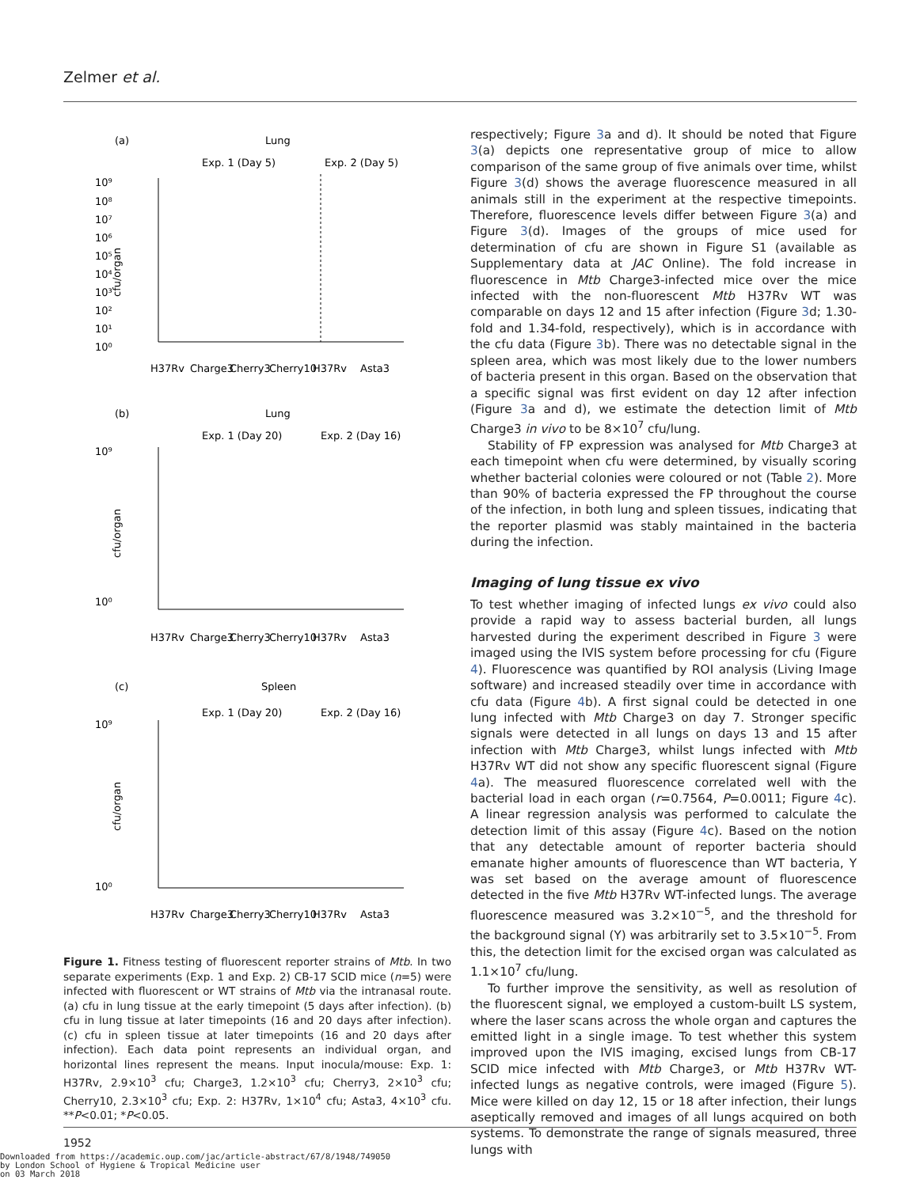Zelmer et al.
(a)
Lung
Exp. 1 (Day 5)
Exp. 2 (Day 5)
10⁹
10⁸
10⁷
10⁶
10⁵
10⁴
10³
10²
10¹
10⁰
cfu/organ
H37Rv
Charge3
Cherry3
Cherry10
H37Rv
Asta3
(b)
Lung
Exp. 1 (Day 20)
Exp. 2 (Day 16)
10⁹
10⁰
cfu/organ
H37Rv
Charge3
Cherry3
Cherry10
H37Rv
Asta3
(c)
Spleen
Exp. 1 (Day 20)
Exp. 2 (Day 16)
10⁹
10⁰
cfu/organ
H37Rv
Charge3
Cherry3
Cherry10
H37Rv
Asta3
Figure 1. Fitness testing of fluorescent reporter strains of Mtb. In two separate experiments (Exp. 1 and Exp. 2) CB-17 SCID mice (n=5) were infected with fluorescent or WT strains of Mtb via the intranasal route. (a) cfu in lung tissue at the early timepoint (5 days after infection). (b) cfu in lung tissue at later timepoints (16 and 20 days after infection). (c) cfu in spleen tissue at later timepoints (16 and 20 days after infection). Each data point represents an individual organ, and horizontal lines represent the means. Input inocula/mouse: Exp. 1: H37Rv, 2.9×10<sup>3</sup> cfu; Charge3, 1.2×10<sup>3</sup> cfu; Cherry3, 2×10<sup>3</sup> cfu; Cherry10, 2.3×10<sup>3</sup> cfu; Exp. 2: H37Rv, 1×10<sup>4</sup> cfu; Asta3, 4×10<sup>3</sup> cfu. **P<0.01; *P<0.05.
respectively; Figure 3a and d). It should be noted that Figure 3(a) depicts one representative group of mice to allow comparison of the same group of five animals over time, whilst Figure 3(d) shows the average fluorescence measured in all animals still in the experiment at the respective timepoints. Therefore, fluorescence levels differ between Figure 3(a) and Figure 3(d). Images of the groups of mice used for determination of cfu are shown in Figure S1 (available as Supplementary data at JAC Online). The fold increase in fluorescence in Mtb Charge3-infected mice over the mice infected with the non-fluorescent Mtb H37Rv WT was comparable on days 12 and 15 after infection (Figure 3d; 1.30-fold and 1.34-fold, respectively), which is in accordance with the cfu data (Figure 3b). There was no detectable signal in the spleen area, which was most likely due to the lower numbers of bacteria present in this organ. Based on the observation that a specific signal was first evident on day 12 after infection (Figure 3a and d), we estimate the detection limit of Mtb Charge3 in vivo to be 8×10<sup>7</sup> cfu/lung.
Stability of FP expression was analysed for Mtb Charge3 at each timepoint when cfu were determined, by visually scoring whether bacterial colonies were coloured or not (Table 2). More than 90% of bacteria expressed the FP throughout the course of the infection, in both lung and spleen tissues, indicating that the reporter plasmid was stably maintained in the bacteria during the infection.
Imaging of lung tissue ex vivo
To test whether imaging of infected lungs ex vivo could also provide a rapid way to assess bacterial burden, all lungs harvested during the experiment described in Figure 3 were imaged using the IVIS system before processing for cfu (Figure 4). Fluorescence was quantified by ROI analysis (Living Image software) and increased steadily over time in accordance with cfu data (Figure 4b). A first signal could be detected in one lung infected with Mtb Charge3 on day 7. Stronger specific signals were detected in all lungs on days 13 and 15 after infection with Mtb Charge3, whilst lungs infected with Mtb H37Rv WT did not show any specific fluorescent signal (Figure 4a). The measured fluorescence correlated well with the bacterial load in each organ (r=0.7564, P=0.0011; Figure 4c). A linear regression analysis was performed to calculate the detection limit of this assay (Figure 4c). Based on the notion that any detectable amount of reporter bacteria should emanate higher amounts of fluorescence than WT bacteria, Y was set based on the average amount of fluorescence detected in the five Mtb H37Rv WT-infected lungs. The average fluorescence measured was 3.2×10<sup>−5</sup>, and the threshold for the background signal (Y) was arbitrarily set to 3.5×10<sup>−5</sup>. From this, the detection limit for the excised organ was calculated as 1.1×10<sup>7</sup> cfu/lung.
To further improve the sensitivity, as well as resolution of the fluorescent signal, we employed a custom-built LS system, where the laser scans across the whole organ and captures the emitted light in a single image. To test whether this system improved upon the IVIS imaging, excised lungs from CB-17 SCID mice infected with Mtb Charge3, or Mtb H37Rv WT-infected lungs as negative controls, were imaged (Figure 5). Mice were killed on day 12, 15 or 18 after infection, their lungs aseptically removed and images of all lungs acquired on both systems. To demonstrate the range of signals measured, three lungs with
1952
Downloaded from https://academic.oup.com/jac/article-abstract/67/8/1948/749050
by London School of Hygiene & Tropical Medicine user
on 03 March 2018